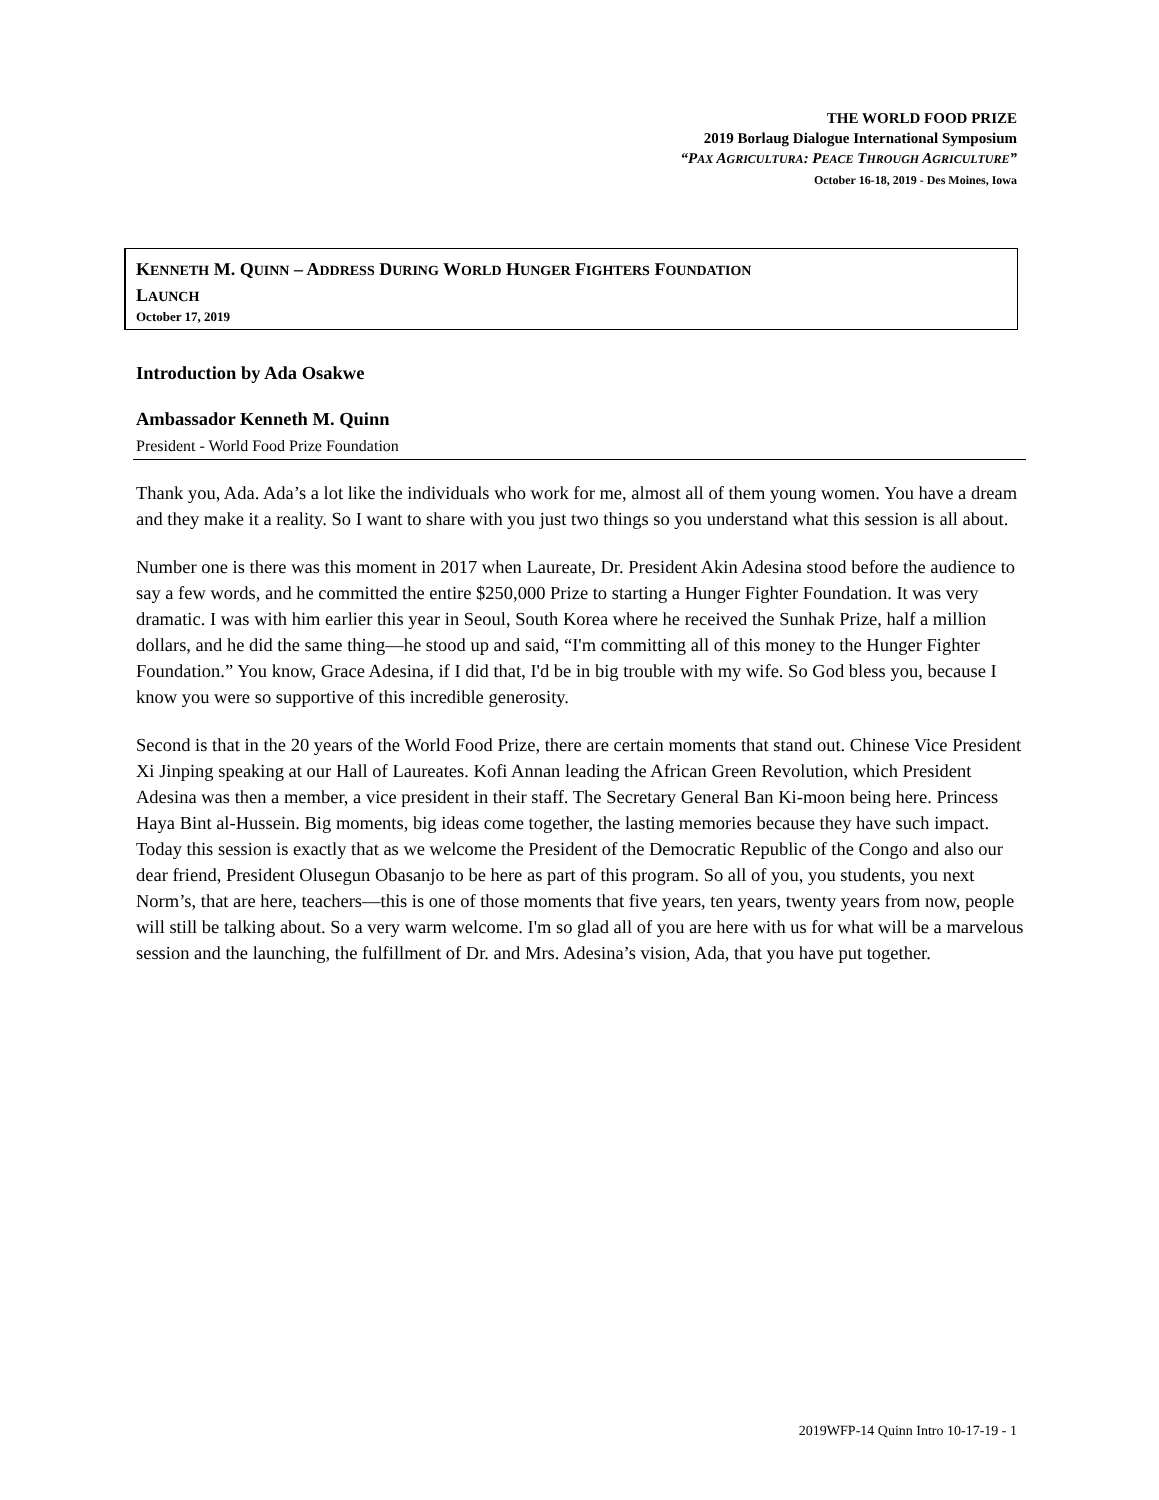THE WORLD FOOD PRIZE
2019 Borlaug Dialogue International Symposium
“PAX AGRICULTURA: PEACE THROUGH AGRICULTURE”
October 16-18, 2019 - Des Moines, Iowa
KENNETH M. QUINN – ADDRESS DURING WORLD HUNGER FIGHTERS FOUNDATION
LAUNCH
October 17, 2019
Introduction by Ada Osakwe
Ambassador Kenneth M. Quinn
President - World Food Prize Foundation
Thank you, Ada. Ada’s a lot like the individuals who work for me, almost all of them young women. You have a dream and they make it a reality. So I want to share with you just two things so you understand what this session is all about.
Number one is there was this moment in 2017 when Laureate, Dr. President Akin Adesina stood before the audience to say a few words, and he committed the entire $250,000 Prize to starting a Hunger Fighter Foundation. It was very dramatic. I was with him earlier this year in Seoul, South Korea where he received the Sunhak Prize, half a million dollars, and he did the same thing—he stood up and said, “I'm committing all of this money to the Hunger Fighter Foundation.” You know, Grace Adesina, if I did that, I'd be in big trouble with my wife. So God bless you, because I know you were so supportive of this incredible generosity.
Second is that in the 20 years of the World Food Prize, there are certain moments that stand out. Chinese Vice President Xi Jinping speaking at our Hall of Laureates. Kofi Annan leading the African Green Revolution, which President Adesina was then a member, a vice president in their staff. The Secretary General Ban Ki-moon being here. Princess Haya Bint al-Hussein. Big moments, big ideas come together, the lasting memories because they have such impact. Today this session is exactly that as we welcome the President of the Democratic Republic of the Congo and also our dear friend, President Olusegun Obasanjo to be here as part of this program. So all of you, you students, you next Norm’s, that are here, teachers—this is one of those moments that five years, ten years, twenty years from now, people will still be talking about. So a very warm welcome. I'm so glad all of you are here with us for what will be a marvelous session and the launching, the fulfillment of Dr. and Mrs. Adesina’s vision, Ada, that you have put together.
2019WFP-14 Quinn Intro 10-17-19 - 1